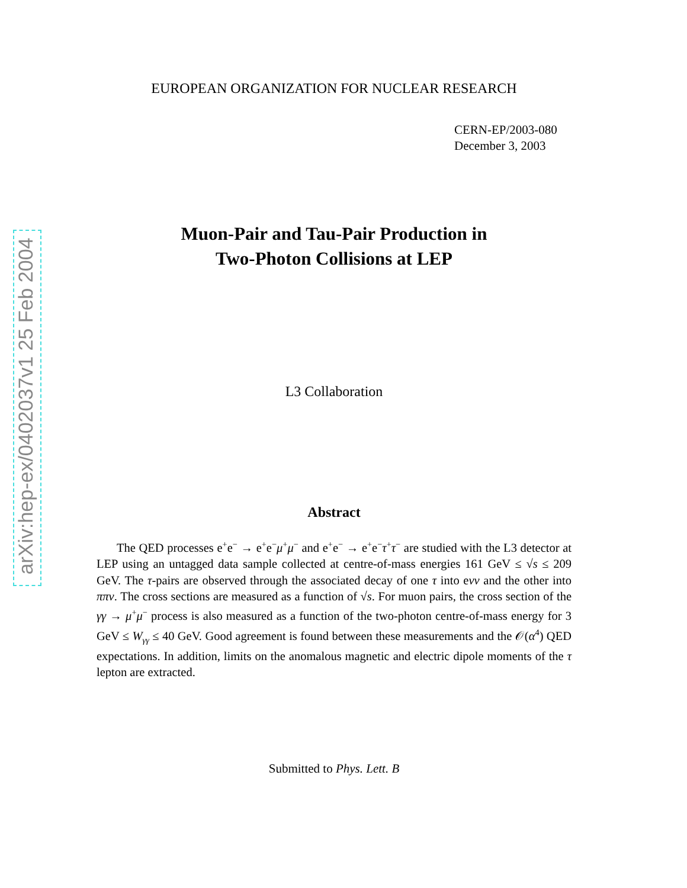arXiv:hep-ex/0402037v1 25 Feb 2004
EUROPEAN ORGANIZATION FOR NUCLEAR RESEARCH
CERN-EP/2003-080
December 3, 2003
Muon-Pair and Tau-Pair Production in
Two-Photon Collisions at LEP
L3 Collaboration
Abstract
The QED processes e<sup>+</sup>e<sup>−</sup> → e<sup>+</sup>e<sup>−</sup>μ<sup>+</sup>μ<sup>−</sup> and e<sup>+</sup>e<sup>−</sup> → e<sup>+</sup>e<sup>−</sup>τ<sup>+</sup>τ<sup>−</sup> are studied with the L3 detector at LEP using an untagged data sample collected at centre-of-mass energies 161 GeV ≤ √s ≤ 209 GeV. The τ-pairs are observed through the associated decay of one τ into eνν and the other into ππν. The cross sections are measured as a function of √s. For muon pairs, the cross section of the γγ → μ<sup>+</sup>μ<sup>−</sup> process is also measured as a function of the two-photon centre-of-mass energy for 3 GeV ≤ W<sub>γγ</sub> ≤ 40 GeV. Good agreement is found between these measurements and the 𝒪(α<sup>4</sup>) QED expectations. In addition, limits on the anomalous magnetic and electric dipole moments of the τ lepton are extracted.
Submitted to Phys. Lett. B